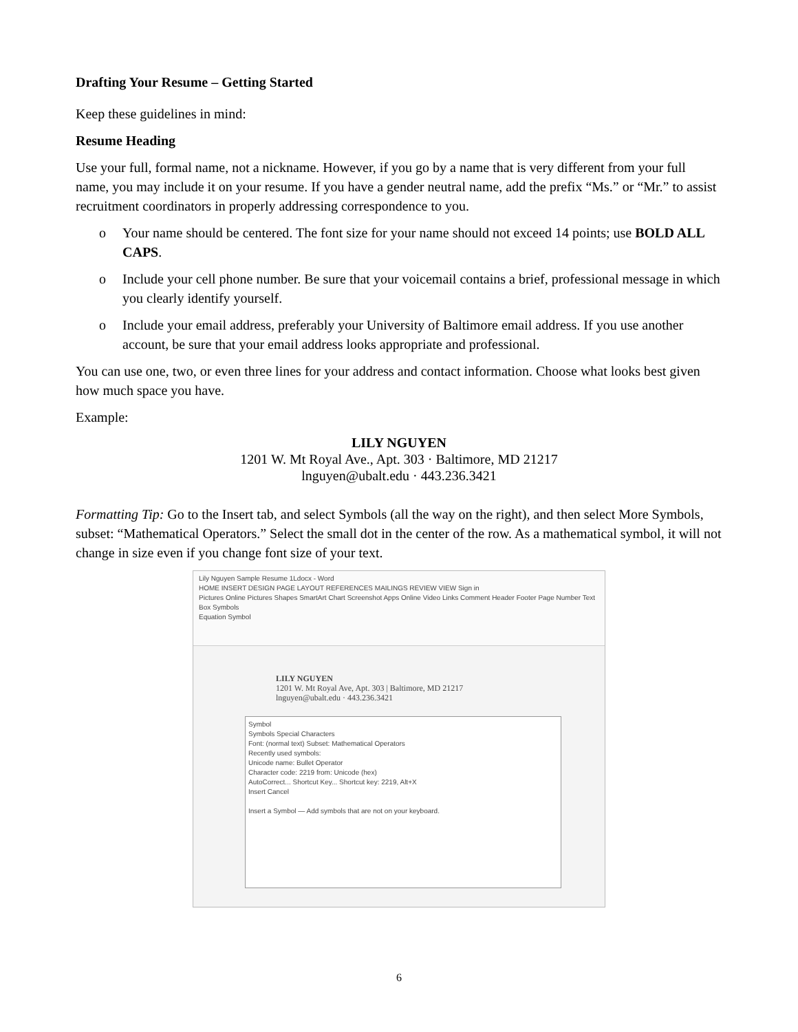Drafting Your Resume – Getting Started
Keep these guidelines in mind:
Resume Heading
Use your full, formal name, not a nickname. However, if you go by a name that is very different from your full name, you may include it on your resume. If you have a gender neutral name, add the prefix “Ms.” or “Mr.” to assist recruitment coordinators in properly addressing correspondence to you.
o Your name should be centered. The font size for your name should not exceed 14 points; use BOLD ALL CAPS.
o Include your cell phone number. Be sure that your voicemail contains a brief, professional message in which you clearly identify yourself.
o Include your email address, preferably your University of Baltimore email address. If you use another account, be sure that your email address looks appropriate and professional.
You can use one, two, or even three lines for your address and contact information. Choose what looks best given how much space you have.
Example:
LILY NGUYEN
1201 W. Mt Royal Ave., Apt. 303 · Baltimore, MD 21217
lnguyen@ubalt.edu · 443.236.3421
Formatting Tip: Go to the Insert tab, and select Symbols (all the way on the right), and then select More Symbols, subset: “Mathematical Operators.” Select the small dot in the center of the row. As a mathematical symbol, it will not change in size even if you change font size of your text.
Lily Nguyen Sample Resume 1Ldocx - Word
HOME INSERT DESIGN PAGE LAYOUT REFERENCES MAILINGS REVIEW VIEW Sign in
Pictures Online Pictures Shapes SmartArt Chart Screenshot Apps Online Video Links Comment Header Footer Page Number Text Box Symbols
Equation Symbol
LILY NGUYEN
1201 W. Mt Royal Ave, Apt. 303 | Baltimore, MD 21217
lnguyen@ubalt.edu · 443.236.3421
Symbol
Symbols Special Characters
Font: (normal text) Subset: Mathematical Operators
Recently used symbols:
Unicode name: Bullet Operator
Character code: 2219 from: Unicode (hex)
AutoCorrect... Shortcut Key... Shortcut key: 2219, Alt+X
Insert Cancel
Insert a Symbol — Add symbols that are not on your keyboard.
6